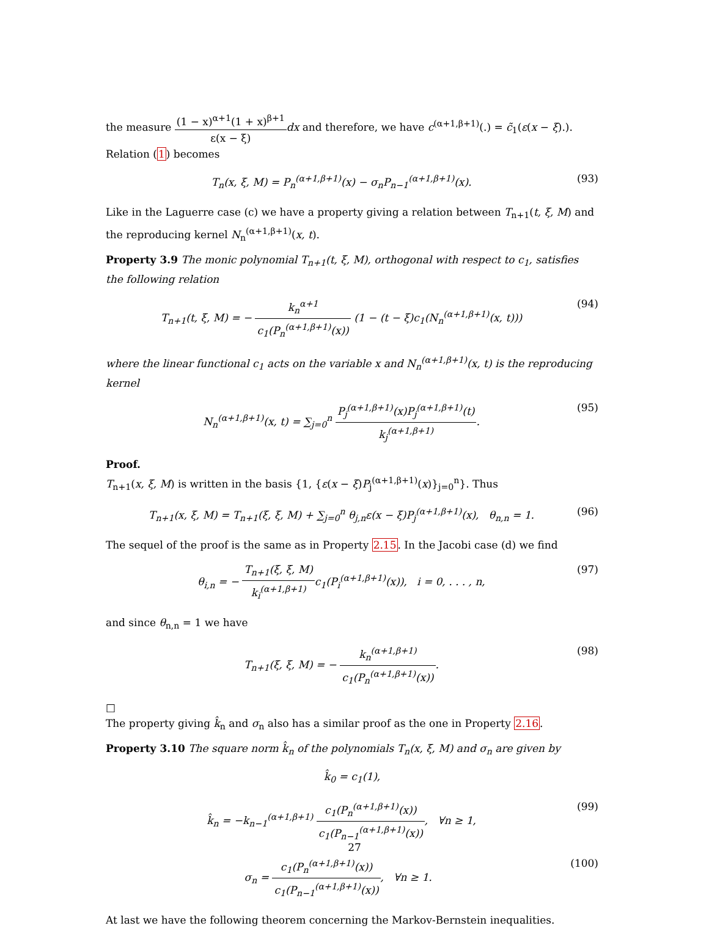the measure (1 − x)<sup>α+1</sup>(1 + x)<sup>β+1</sup> ε(x − ξ) dx and therefore, we have c<sup>(α+1,β+1)</sup>(.) = c̃<sub>1</sub>(ε(x − ξ).).
Relation (1) becomes
T<sub>n</sub>(x, ξ, M) = P<sub>n</sub><sup>(α+1,β+1)</sup>(x) − σ<sub>n</sub>P<sub>n−1</sub><sup>(α+1,β+1)</sup>(x). (93)
Like in the Laguerre case (c) we have a property giving a relation between T<sub>n+1</sub>(t, ξ, M) and the reproducing kernel N<sub>n</sub><sup>(α+1,β+1)</sup>(x, t).
Property 3.9 The monic polynomial T<sub>n+1</sub>(t, ξ, M), orthogonal with respect to c<sub>1</sub>, satisfies the following relation
T<sub>n+1</sub>(t, ξ, M) = − k<sub>n</sub><sup>α+1</sup> c<sub>1</sub>(P<sub>n</sub><sup>(α+1,β+1)</sup>(x)) (1 − (t − ξ)c<sub>1</sub>(N<sub>n</sub><sup>(α+1,β+1)</sup>(x, t))) (94)
where the linear functional c<sub>1</sub> acts on the variable x and N<sub>n</sub><sup>(α+1,β+1)</sup>(x, t) is the reproducing kernel
N<sub>n</sub><sup>(α+1,β+1)</sup>(x, t) = ∑<sub>j=0</sub><sup>n</sup> P<sub>j</sub><sup>(α+1,β+1)</sup>(x)P<sub>j</sub><sup>(α+1,β+1)</sup>(t) k<sub>j</sub><sup>(α+1,β+1)</sup>. (95)
Proof.
T<sub>n+1</sub>(x, ξ, M) is written in the basis {1, {ε(x − ξ)P<sub>j</sub><sup>(α+1,β+1)</sup>(x)}<sub>j=0</sub><sup>n</sup>}. Thus
T<sub>n+1</sub>(x, ξ, M) = T<sub>n+1</sub>(ξ, ξ, M) + ∑<sub>j=0</sub><sup>n</sup> θ<sub>j,n</sub>ε(x − ξ)P<sub>j</sub><sup>(α+1,β+1)</sup>(x), θ<sub>n,n</sub> = 1. (96)
The sequel of the proof is the same as in Property 2.15. In the Jacobi case (d) we find
θ<sub>i,n</sub> = − T<sub>n+1</sub>(ξ, ξ, M) k<sub>i</sub><sup>(α+1,β+1)</sup> c<sub>1</sub>(P<sub>i</sub><sup>(α+1,β+1)</sup>(x)), i = 0, . . . , n, (97)
and since θ<sub>n,n</sub> = 1 we have
T<sub>n+1</sub>(ξ, ξ, M) = − k<sub>n</sub><sup>(α+1,β+1)</sup> c<sub>1</sub>(P<sub>n</sub><sup>(α+1,β+1)</sup>(x)). (98)
□
The property giving k̂<sub>n</sub> and σ<sub>n</sub> also has a similar proof as the one in Property 2.16.
Property 3.10 The square norm k̂<sub>n</sub> of the polynomials T<sub>n</sub>(x, ξ, M) and σ<sub>n</sub> are given by
k̂<sub>0</sub> = c<sub>1</sub>(1),
k̂<sub>n</sub> = −k<sub>n−1</sub><sup>(α+1,β+1)</sup> c<sub>1</sub>(P<sub>n</sub><sup>(α+1,β+1)</sup>(x)) c<sub>1</sub>(P<sub>n−1</sub><sup>(α+1,β+1)</sup>(x)), ∀n ≥ 1, (99)
σ<sub>n</sub> = c<sub>1</sub>(P<sub>n</sub><sup>(α+1,β+1)</sup>(x)) c<sub>1</sub>(P<sub>n−1</sub><sup>(α+1,β+1)</sup>(x)), ∀n ≥ 1. (100)
At last we have the following theorem concerning the Markov-Bernstein inequalities.
27